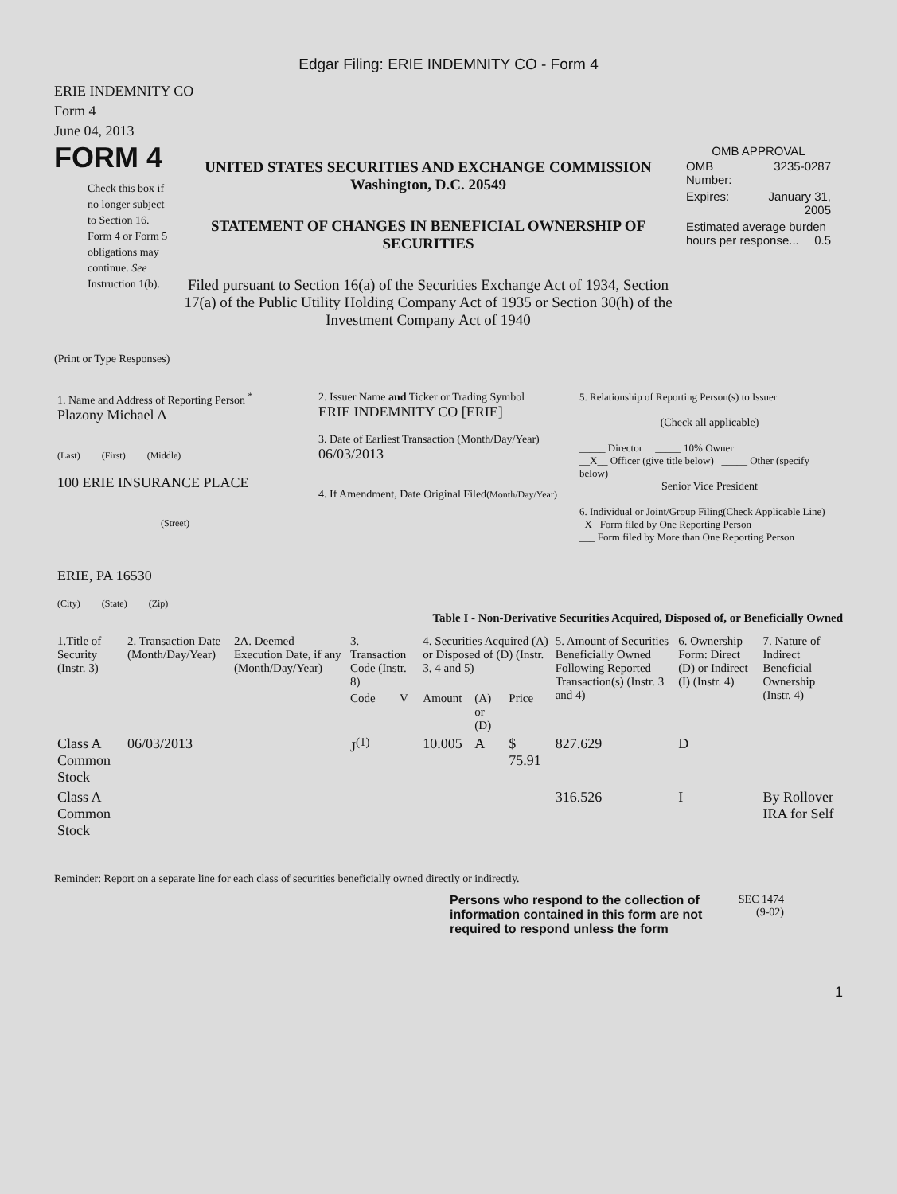Edgar Filing: ERIE INDEMNITY CO - Form 4
ERIE INDEMNITY CO
Form 4
June 04, 2013
FORM 4
Check this box if no longer subject to Section 16. Form 4 or Form 5 obligations may continue. See Instruction 1(b).
UNITED STATES SECURITIES AND EXCHANGE COMMISSION
Washington, D.C. 20549
STATEMENT OF CHANGES IN BENEFICIAL OWNERSHIP OF SECURITIES
Filed pursuant to Section 16(a) of the Securities Exchange Act of 1934, Section 17(a) of the Public Utility Holding Company Act of 1935 or Section 30(h) of the Investment Company Act of 1940
OMB APPROVAL
| OMB Number: | 3235-0287 |
| Expires: | January 31, 2005 |
| Estimated average burden hours per response... 0.5 | |
(Print or Type Responses)
| 1. Name and Address of Reporting Person <sup>*</sup> Plazony Michael A (Last) (First) (Middle) 100 ERIE INSURANCE PLACE (Street) ERIE, PA 16530 (City) (State) (Zip) | 2. Issuer Name and Ticker or Trading Symbol ERIE INDEMNITY CO [ERIE] 3. Date of Earliest Transaction (Month/Day/Year) 06/03/2013 4. If Amendment, Date Original Filed (Month/Day/Year) | 5. Relationship of Reporting Person(s) to Issuer (Check all applicable) _____ Director _____ 10% Owner __X__ Officer (give title below) _____ Other (specify below) Senior Vice President 6. Individual or Joint/Group Filing(Check Applicable Line) _X_ Form filed by One Reporting Person ___ Form filed by More than One Reporting Person |
Table I - Non-Derivative Securities Acquired, Disposed of, or Beneficially Owned
| 1.Title of Security (Instr. 3) | 2. Transaction Date (Month/Day/Year) | 2A. Deemed Execution Date, if any (Month/Day/Year) | 3. Transaction Code (Instr. 8) | | 4. Securities Acquired (A) or Disposed of (D) (Instr. 3, 4 and 5) | | | 5. Amount of Securities Beneficially Owned Following Reported Transaction(s) (Instr. 3 and 4) | 6. Ownership Form: Direct (D) or Indirect (I) (Instr. 4) | 7. Nature of Indirect Beneficial Ownership (Instr. 4) |
| --- | --- | --- | --- | --- | --- | --- | --- | --- | --- | --- |
| | | | Code | V | Amount | (A) or (D) | Price | | | |
| Class A Common Stock | 06/03/2013 | | J<sup>(1)</sup> | | 10.005 | A | $ 75.91 | 827.629 | D | |
| Class A Common Stock | | | | | | | | 316.526 | I | By Rollover IRA for Self |
Reminder: Report on a separate line for each class of securities beneficially owned directly or indirectly.
Persons who respond to the collection of information contained in this form are not required to respond unless the form
SEC 1474
(9-02)
1